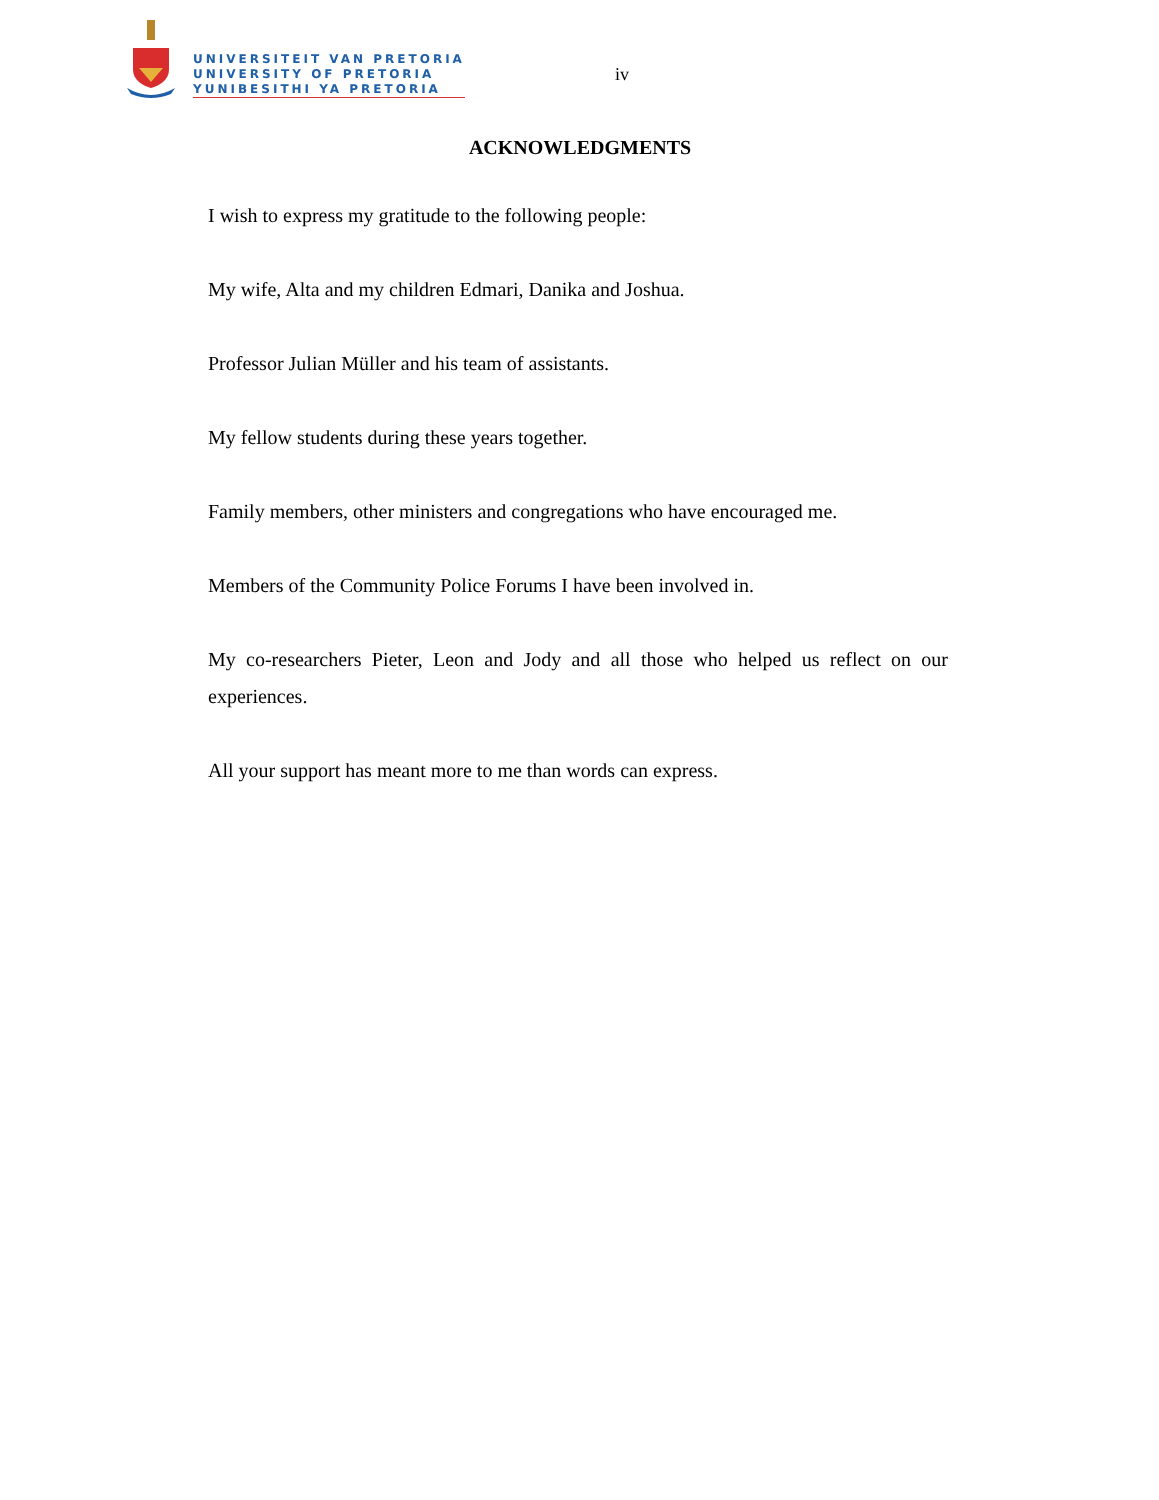UNIVERSITEIT VAN PRETORIA
UNIVERSITY OF PRETORIA
YUNIBESITHI YA PRETORIA
iv
ACKNOWLEDGMENTS
I wish to express my gratitude to the following people:
My wife, Alta and my children Edmari, Danika and Joshua.
Professor Julian Müller and his team of assistants.
My fellow students during these years together.
Family members, other ministers and congregations who have encouraged me.
Members of the Community Police Forums I have been involved in.
My co-researchers Pieter, Leon and Jody and all those who helped us reflect on our experiences.
All your support has meant more to me than words can express.